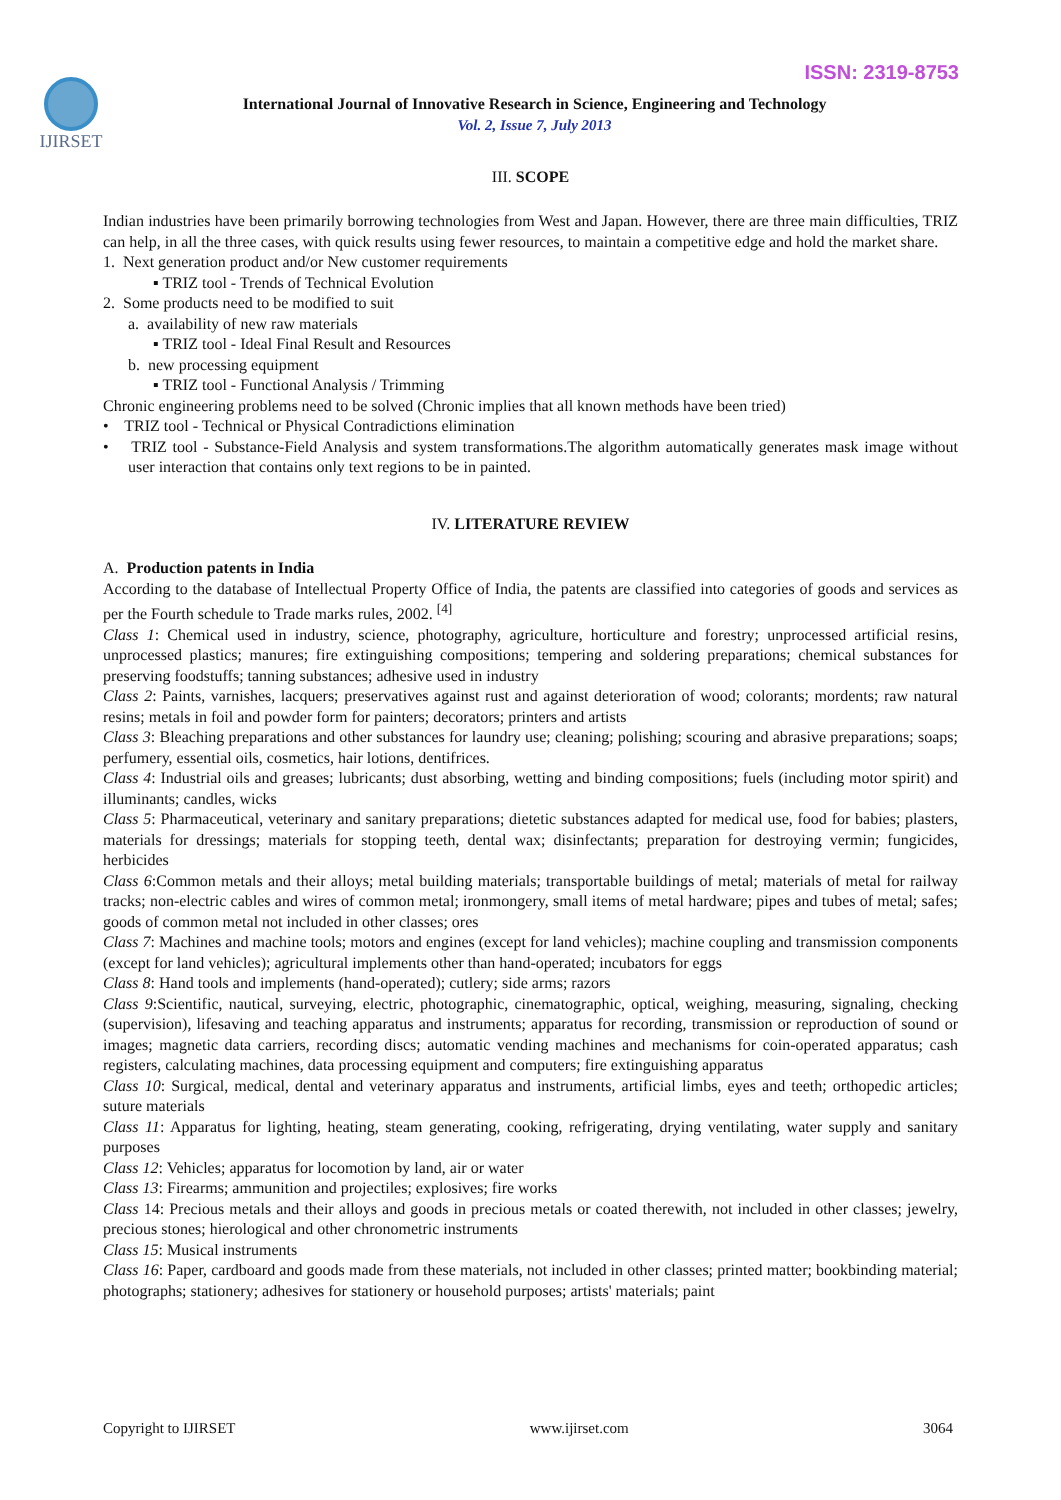ISSN: 2319-8753
IJIRSET
International Journal of Innovative Research in Science, Engineering and Technology
Vol. 2, Issue 7, July 2013
III. SCOPE
Indian industries have been primarily borrowing technologies from West and Japan. However, there are three main difficulties, TRIZ can help, in all the three cases, with quick results using fewer resources, to maintain a competitive edge and hold the market share.
1. Next generation product and/or New customer requirements
▪ TRIZ tool - Trends of Technical Evolution
2. Some products need to be modified to suit
a. availability of new raw materials
▪ TRIZ tool - Ideal Final Result and Resources
b. new processing equipment
▪ TRIZ tool - Functional Analysis / Trimming
Chronic engineering problems need to be solved (Chronic implies that all known methods have been tried)
• TRIZ tool - Technical or Physical Contradictions elimination
• TRIZ tool - Substance-Field Analysis and system transformations.The algorithm automatically generates mask image without user interaction that contains only text regions to be in painted.
IV. LITERATURE REVIEW
A. Production patents in India
According to the database of Intellectual Property Office of India, the patents are classified into categories of goods and services as per the Fourth schedule to Trade marks rules, 2002. <sup>[4]</sup>
Class 1: Chemical used in industry, science, photography, agriculture, horticulture and forestry; unprocessed artificial resins, unprocessed plastics; manures; fire extinguishing compositions; tempering and soldering preparations; chemical substances for preserving foodstuffs; tanning substances; adhesive used in industry
Class 2: Paints, varnishes, lacquers; preservatives against rust and against deterioration of wood; colorants; mordents; raw natural resins; metals in foil and powder form for painters; decorators; printers and artists
Class 3: Bleaching preparations and other substances for laundry use; cleaning; polishing; scouring and abrasive preparations; soaps; perfumery, essential oils, cosmetics, hair lotions, dentifrices.
Class 4: Industrial oils and greases; lubricants; dust absorbing, wetting and binding compositions; fuels (including motor spirit) and illuminants; candles, wicks
Class 5: Pharmaceutical, veterinary and sanitary preparations; dietetic substances adapted for medical use, food for babies; plasters, materials for dressings; materials for stopping teeth, dental wax; disinfectants; preparation for destroying vermin; fungicides, herbicides
Class 6:Common metals and their alloys; metal building materials; transportable buildings of metal; materials of metal for railway tracks; non-electric cables and wires of common metal; ironmongery, small items of metal hardware; pipes and tubes of metal; safes; goods of common metal not included in other classes; ores
Class 7: Machines and machine tools; motors and engines (except for land vehicles); machine coupling and transmission components (except for land vehicles); agricultural implements other than hand-operated; incubators for eggs
Class 8: Hand tools and implements (hand-operated); cutlery; side arms; razors
Class 9:Scientific, nautical, surveying, electric, photographic, cinematographic, optical, weighing, measuring, signaling, checking (supervision), lifesaving and teaching apparatus and instruments; apparatus for recording, transmission or reproduction of sound or images; magnetic data carriers, recording discs; automatic vending machines and mechanisms for coin-operated apparatus; cash registers, calculating machines, data processing equipment and computers; fire extinguishing apparatus
Class 10: Surgical, medical, dental and veterinary apparatus and instruments, artificial limbs, eyes and teeth; orthopedic articles; suture materials
Class 11: Apparatus for lighting, heating, steam generating, cooking, refrigerating, drying ventilating, water supply and sanitary purposes
Class 12: Vehicles; apparatus for locomotion by land, air or water
Class 13: Firearms; ammunition and projectiles; explosives; fire works
Class 14: Precious metals and their alloys and goods in precious metals or coated therewith, not included in other classes; jewelry, precious stones; hierological and other chronometric instruments
Class 15: Musical instruments
Class 16: Paper, cardboard and goods made from these materials, not included in other classes; printed matter; bookbinding material; photographs; stationery; adhesives for stationery or household purposes; artists' materials; paint
Copyright to IJIRSET www.ijirset.com 3064